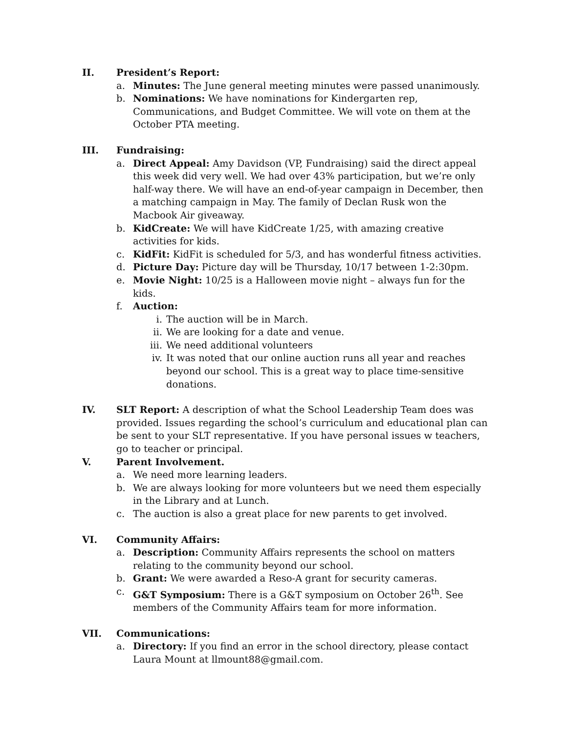II. President’s Report:
a. Minutes: The June general meeting minutes were passed unanimously.
b. Nominations: We have nominations for Kindergarten rep, Communications, and Budget Committee. We will vote on them at the October PTA meeting.
III. Fundraising:
a. Direct Appeal: Amy Davidson (VP, Fundraising) said the direct appeal this week did very well. We had over 43% participation, but we’re only half-way there. We will have an end-of-year campaign in December, then a matching campaign in May. The family of Declan Rusk won the Macbook Air giveaway.
b. KidCreate: We will have KidCreate 1/25, with amazing creative activities for kids.
c. KidFit: KidFit is scheduled for 5/3, and has wonderful fitness activities.
d. Picture Day: Picture day will be Thursday, 10/17 between 1-2:30pm.
e. Movie Night: 10/25 is a Halloween movie night – always fun for the kids.
f. Auction:
i. The auction will be in March.
ii. We are looking for a date and venue.
iii. We need additional volunteers
iv. It was noted that our online auction runs all year and reaches beyond our school. This is a great way to place time-sensitive donations.
IV. SLT Report: A description of what the School Leadership Team does was provided. Issues regarding the school’s curriculum and educational plan can be sent to your SLT representative. If you have personal issues w teachers, go to teacher or principal.
V. Parent Involvement.
a. We need more learning leaders.
b. We are always looking for more volunteers but we need them especially in the Library and at Lunch.
c. The auction is also a great place for new parents to get involved.
VI. Community Affairs:
a. Description: Community Affairs represents the school on matters relating to the community beyond our school.
b. Grant: We were awarded a Reso-A grant for security cameras.
c. G&T Symposium: There is a G&T symposium on October 26<sup>th</sup>. See members of the Community Affairs team for more information.
VII. Communications:
a. Directory: If you find an error in the school directory, please contact Laura Mount at llmount88@gmail.com.